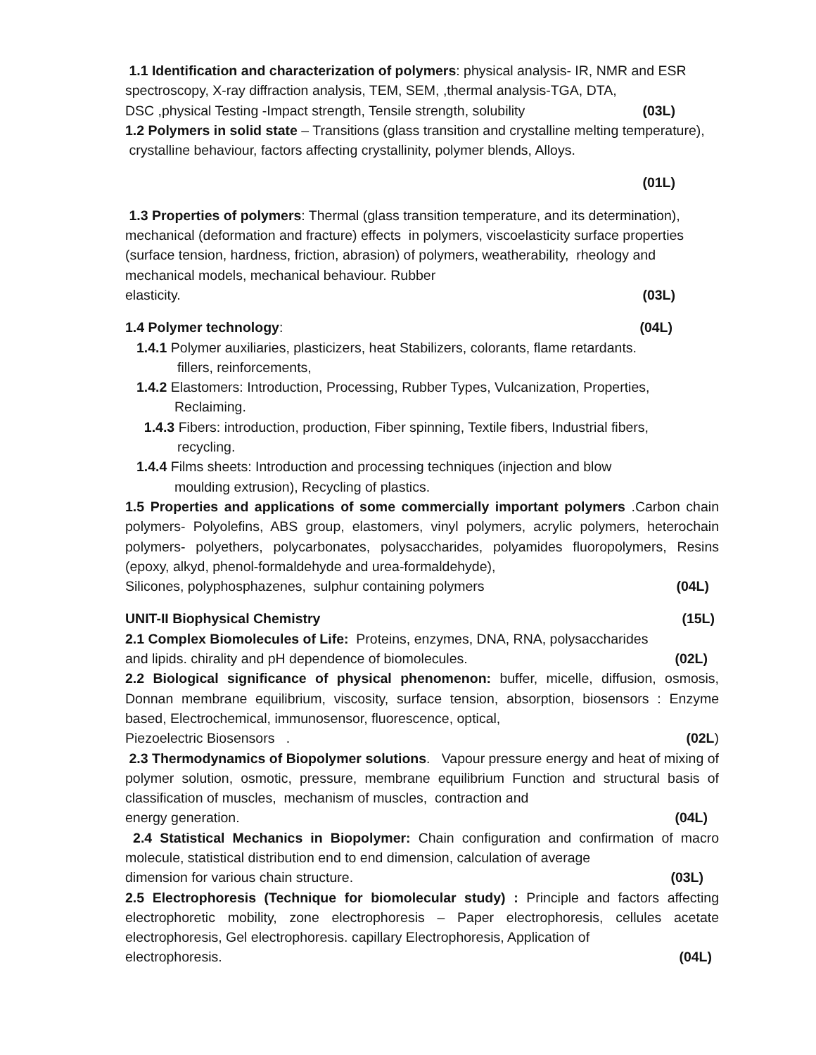1.1 Identification and characterization of polymers: physical analysis- IR, NMR and ESR spectroscopy, X-ray diffraction analysis, TEM, SEM, ,thermal analysis-TGA, DTA,
DSC ,physical Testing -Impact strength, Tensile strength, solubility (03L)
1.2 Polymers in solid state – Transitions (glass transition and crystalline melting temperature), crystalline behaviour, factors affecting crystallinity, polymer blends, Alloys.
(01L)
1.3 Properties of polymers: Thermal (glass transition temperature, and its determination), mechanical (deformation and fracture) effects in polymers, viscoelasticity surface properties (surface tension, hardness, friction, abrasion) of polymers, weatherability, rheology and mechanical models, mechanical behaviour. Rubber
elasticity. (03L)
1.4 Polymer technology: (04L)
1.4.1 Polymer auxiliaries, plasticizers, heat Stabilizers, colorants, flame retardants.
fillers, reinforcements,
1.4.2 Elastomers: Introduction, Processing, Rubber Types, Vulcanization, Properties,
Reclaiming.
1.4.3 Fibers: introduction, production, Fiber spinning, Textile fibers, Industrial fibers,
recycling.
1.4.4 Films sheets: Introduction and processing techniques (injection and blow
moulding extrusion), Recycling of plastics.
1.5 Properties and applications of some commercially important polymers .Carbon chain polymers- Polyolefins, ABS group, elastomers, vinyl polymers, acrylic polymers, heterochain polymers- polyethers, polycarbonates, polysaccharides, polyamides fluoropolymers, Resins (epoxy, alkyd, phenol-formaldehyde and urea-formaldehyde),
Silicones, polyphosphazenes, sulphur containing polymers (04L)
UNIT-II Biophysical Chemistry (15L)
2.1 Complex Biomolecules of Life: Proteins, enzymes, DNA, RNA, polysaccharides
and lipids. chirality and pH dependence of biomolecules. (02L)
2.2 Biological significance of physical phenomenon: buffer, micelle, diffusion, osmosis, Donnan membrane equilibrium, viscosity, surface tension, absorption, biosensors : Enzyme based, Electrochemical, immunosensor, fluorescence, optical,
Piezoelectric Biosensors . (02L)
2.3 Thermodynamics of Biopolymer solutions. Vapour pressure energy and heat of mixing of polymer solution, osmotic, pressure, membrane equilibrium Function and structural basis of classification of muscles, mechanism of muscles, contraction and
energy generation. (04L)
2.4 Statistical Mechanics in Biopolymer: Chain configuration and confirmation of macro molecule, statistical distribution end to end dimension, calculation of average
dimension for various chain structure. (03L)
2.5 Electrophoresis (Technique for biomolecular study) : Principle and factors affecting electrophoretic mobility, zone electrophoresis – Paper electrophoresis, cellules acetate electrophoresis, Gel electrophoresis. capillary Electrophoresis, Application of
electrophoresis. (04L)